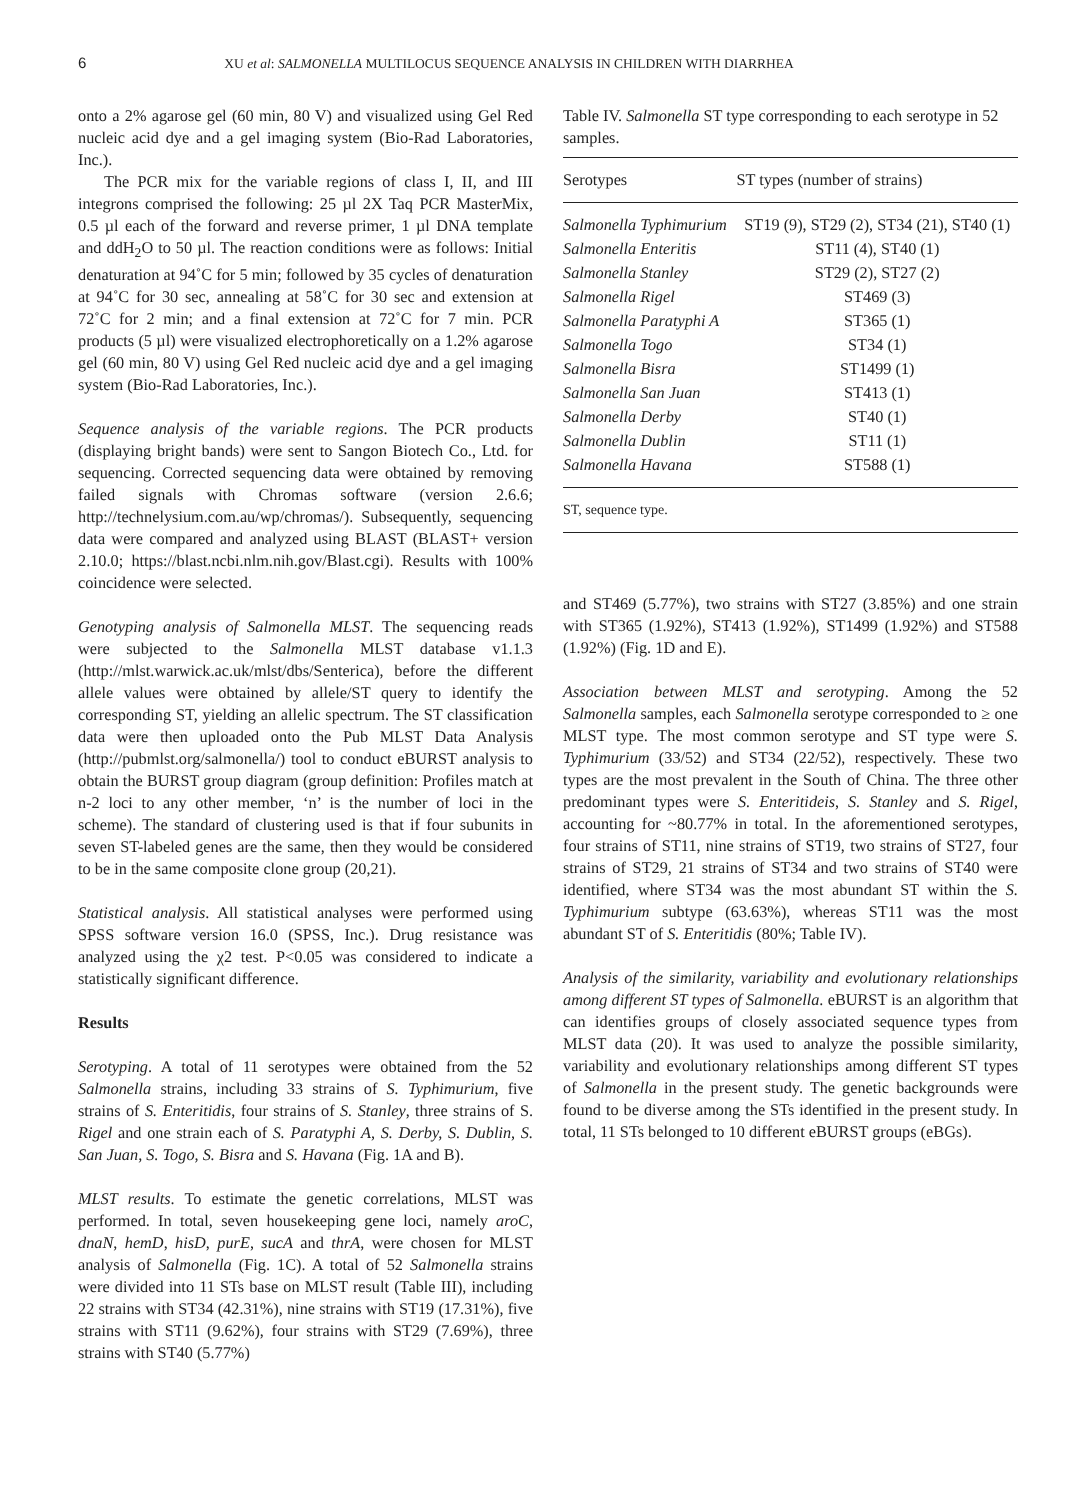6 XU et al: SALMONELLA MULTILOCUS SEQUENCE ANALYSIS IN CHILDREN WITH DIARRHEA
onto a 2% agarose gel (60 min, 80 V) and visualized using Gel Red nucleic acid dye and a gel imaging system (Bio-Rad Laboratories, Inc.).
The PCR mix for the variable regions of class I, II, and III integrons comprised the following: 25 µl 2X Taq PCR MasterMix, 0.5 µl each of the forward and reverse primer, 1 µl DNA template and ddH<sub>2</sub>O to 50 µl. The reaction conditions were as follows: Initial denaturation at 94˚C for 5 min; followed by 35 cycles of denaturation at 94˚C for 30 sec, annealing at 58˚C for 30 sec and extension at 72˚C for 2 min; and a final extension at 72˚C for 7 min. PCR products (5 µl) were visualized electrophoretically on a 1.2% agarose gel (60 min, 80 V) using Gel Red nucleic acid dye and a gel imaging system (Bio-Rad Laboratories, Inc.).
Sequence analysis of the variable regions. The PCR products (displaying bright bands) were sent to Sangon Biotech Co., Ltd. for sequencing. Corrected sequencing data were obtained by removing failed signals with Chromas software (version 2.6.6; http://technelysium.com.au/wp/chromas/). Subsequently, sequencing data were compared and analyzed using BLAST (BLAST+ version 2.10.0; https://blast.ncbi.nlm.nih.gov/Blast.cgi). Results with 100% coincidence were selected.
Genotyping analysis of Salmonella MLST. The sequencing reads were subjected to the Salmonella MLST database v1.1.3 (http://mlst.warwick.ac.uk/mlst/dbs/Senterica), before the different allele values were obtained by allele/ST query to identify the corresponding ST, yielding an allelic spectrum. The ST classification data were then uploaded onto the Pub MLST Data Analysis (http://pubmlst.org/salmonella/) tool to conduct eBURST analysis to obtain the BURST group diagram (group definition: Profiles match at n-2 loci to any other member, ‘n’ is the number of loci in the scheme). The standard of clustering used is that if four subunits in seven ST-labeled genes are the same, then they would be considered to be in the same composite clone group (20,21).
Statistical analysis. All statistical analyses were performed using SPSS software version 16.0 (SPSS, Inc.). Drug resistance was analyzed using the χ2 test. P<0.05 was considered to indicate a statistically significant difference.
Results
Serotyping. A total of 11 serotypes were obtained from the 52 Salmonella strains, including 33 strains of S. Typhimurium, five strains of S. Enteritidis, four strains of S. Stanley, three strains of S. Rigel and one strain each of S. Paratyphi A, S. Derby, S. Dublin, S. San Juan, S. Togo, S. Bisra and S. Havana (Fig. 1A and B).
MLST results. To estimate the genetic correlations, MLST was performed. In total, seven housekeeping gene loci, namely aroC, dnaN, hemD, hisD, purE, sucA and thrA, were chosen for MLST analysis of Salmonella (Fig. 1C). A total of 52 Salmonella strains were divided into 11 STs base on MLST result (Table III), including 22 strains with ST34 (42.31%), nine strains with ST19 (17.31%), five strains with ST11 (9.62%), four strains with ST29 (7.69%), three strains with ST40 (5.77%)
Table IV. Salmonella ST type corresponding to each serotype in 52 samples.
| Serotypes | ST types (number of strains) |
| --- | --- |
| Salmonella Typhimurium | ST19 (9), ST29 (2), ST34 (21), ST40 (1) |
| Salmonella Enteritis | ST11 (4), ST40 (1) |
| Salmonella Stanley | ST29 (2), ST27 (2) |
| Salmonella Rigel | ST469 (3) |
| Salmonella Paratyphi A | ST365 (1) |
| Salmonella Togo | ST34 (1) |
| Salmonella Bisra | ST1499 (1) |
| Salmonella San Juan | ST413 (1) |
| Salmonella Derby | ST40 (1) |
| Salmonella Dublin | ST11 (1) |
| Salmonella Havana | ST588 (1) |
| ST, sequence type. | |
and ST469 (5.77%), two strains with ST27 (3.85%) and one strain with ST365 (1.92%), ST413 (1.92%), ST1499 (1.92%) and ST588 (1.92%) (Fig. 1D and E).
Association between MLST and serotyping. Among the 52 Salmonella samples, each Salmonella serotype corresponded to ≥ one MLST type. The most common serotype and ST type were S. Typhimurium (33/52) and ST34 (22/52), respectively. These two types are the most prevalent in the South of China. The three other predominant types were S. Enteritideis, S. Stanley and S. Rigel, accounting for ~80.77% in total. In the aforementioned serotypes, four strains of ST11, nine strains of ST19, two strains of ST27, four strains of ST29, 21 strains of ST34 and two strains of ST40 were identified, where ST34 was the most abundant ST within the S. Typhimurium subtype (63.63%), whereas ST11 was the most abundant ST of S. Enteritidis (80%; Table IV).
Analysis of the similarity, variability and evolutionary relationships among different ST types of Salmonella. eBURST is an algorithm that can identifies groups of closely associated sequence types from MLST data (20). It was used to analyze the possible similarity, variability and evolutionary relationships among different ST types of Salmonella in the present study. The genetic backgrounds were found to be diverse among the STs identified in the present study. In total, 11 STs belonged to 10 different eBURST groups (eBGs).